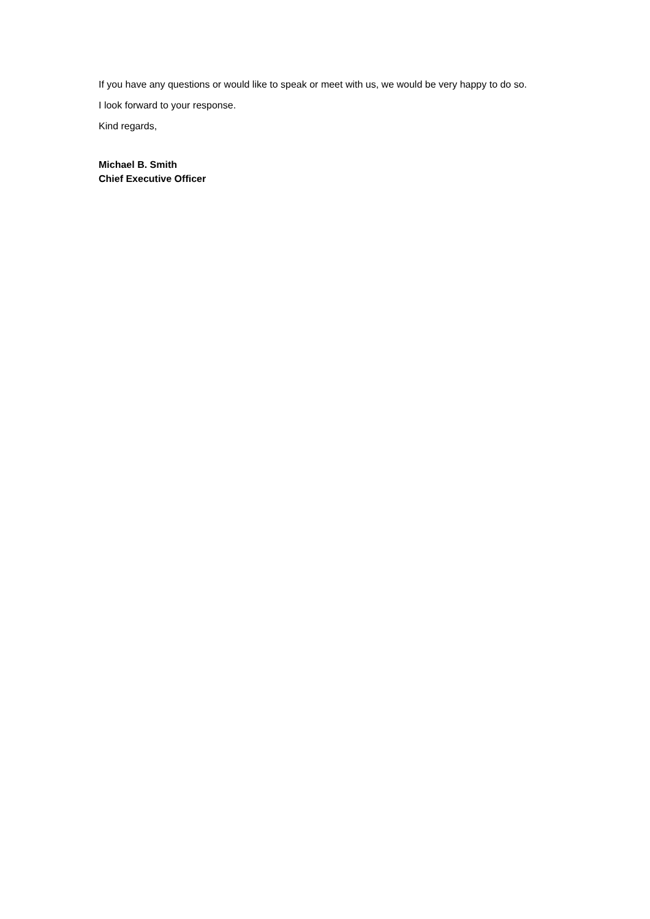If you have any questions or would like to speak or meet with us, we would be very happy to do so.
I look forward to your response.
Kind regards,
Michael B. Smith
Chief Executive Officer